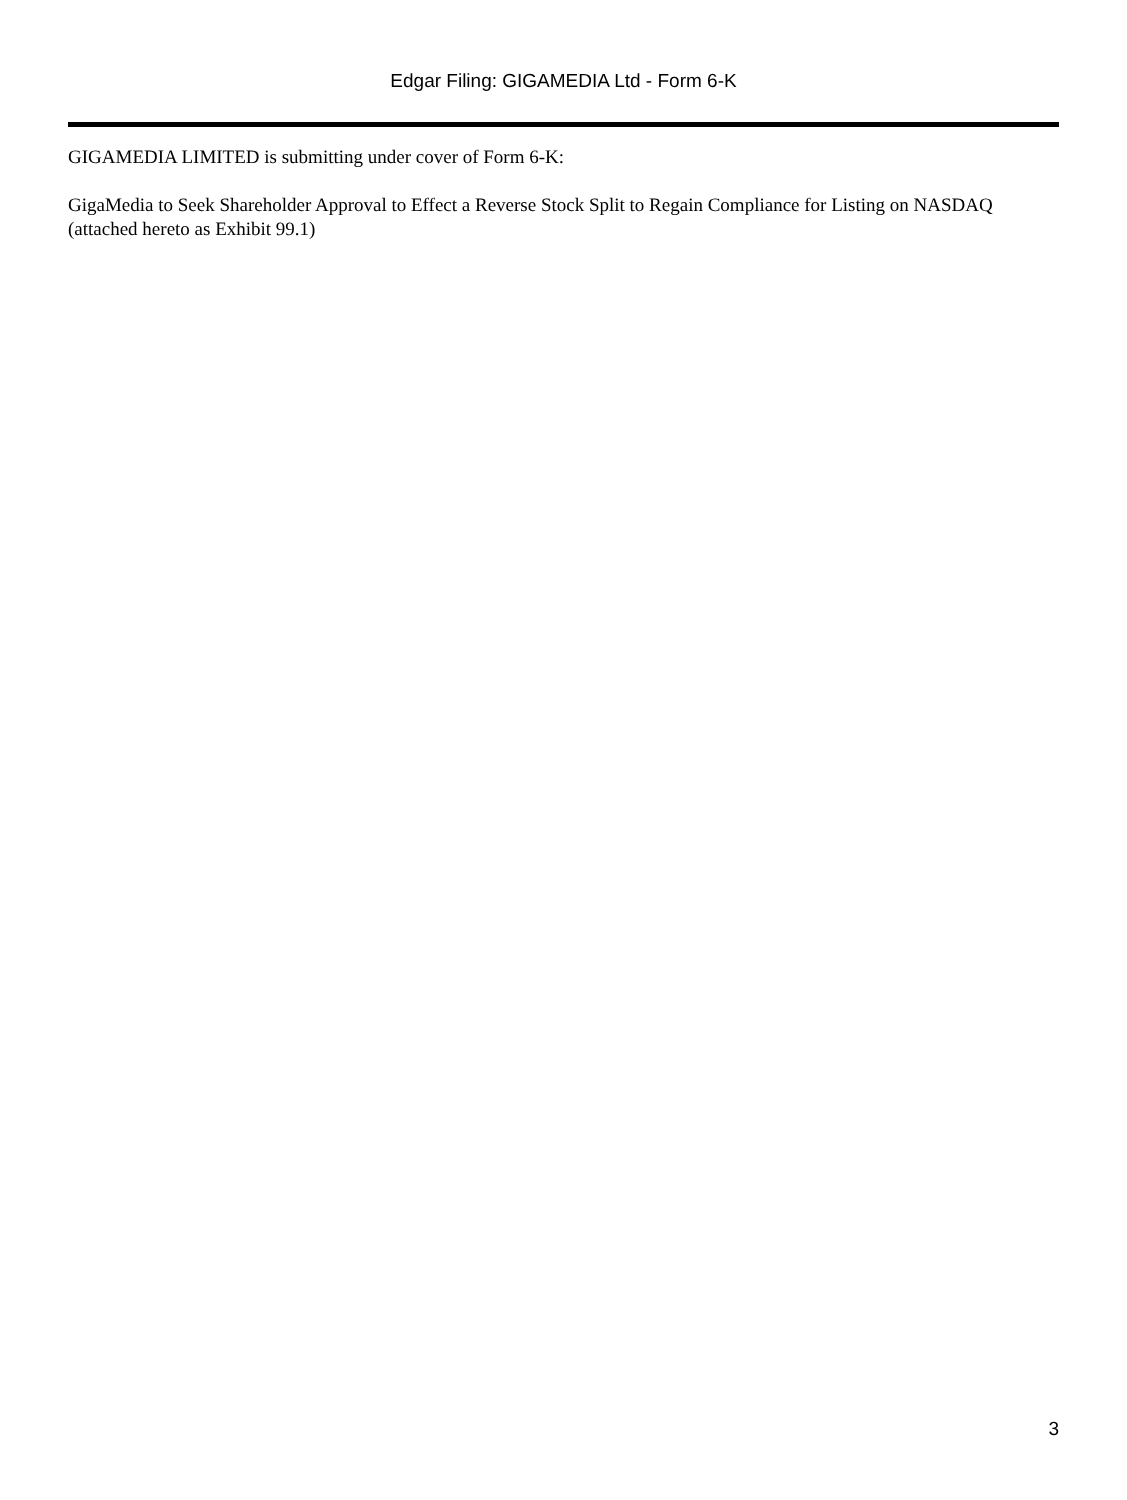Edgar Filing: GIGAMEDIA Ltd - Form 6-K
GIGAMEDIA LIMITED is submitting under cover of Form 6-K:
GigaMedia to Seek Shareholder Approval to Effect a Reverse Stock Split to Regain Compliance for Listing on NASDAQ (attached hereto as Exhibit 99.1)
3